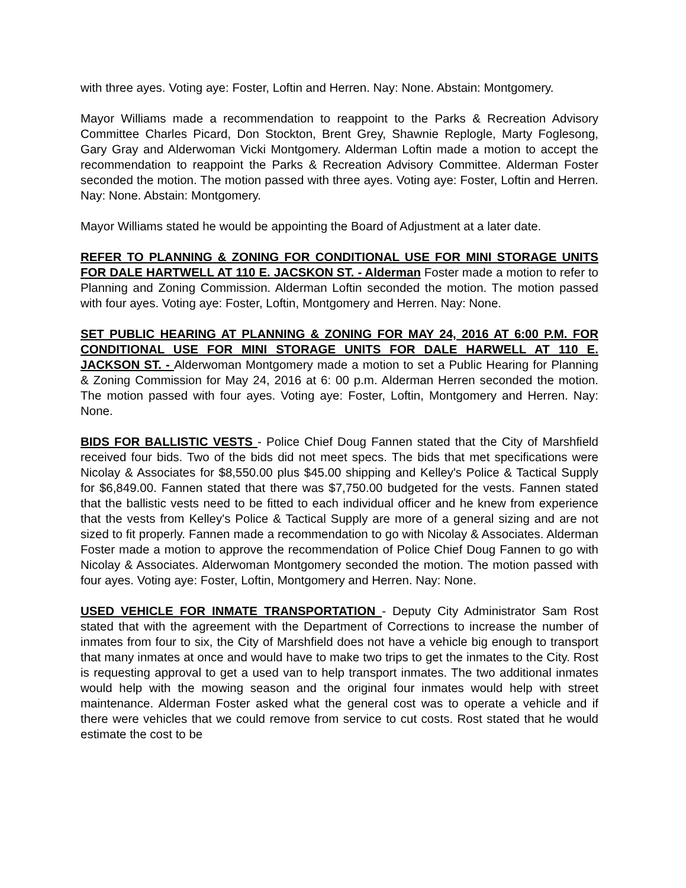with three ayes. Voting aye: Foster, Loftin and Herren. Nay: None. Abstain: Montgomery.
Mayor Williams made a recommendation to reappoint to the Parks & Recreation Advisory Committee Charles Picard, Don Stockton, Brent Grey, Shawnie Replogle, Marty Foglesong, Gary Gray and Alderwoman Vicki Montgomery. Alderman Loftin made a motion to accept the recommendation to reappoint the Parks & Recreation Advisory Committee. Alderman Foster seconded the motion. The motion passed with three ayes. Voting aye: Foster, Loftin and Herren. Nay: None. Abstain: Montgomery.
Mayor Williams stated he would be appointing the Board of Adjustment at a later date.
REFER TO PLANNING & ZONING FOR CONDITIONAL USE FOR MINI STORAGE UNITS FOR DALE HARTWELL AT 110 E. JACSKON ST. - Alderman Foster made a motion to refer to Planning and Zoning Commission. Alderman Loftin seconded the motion. The motion passed with four ayes. Voting aye: Foster, Loftin, Montgomery and Herren. Nay: None.
SET PUBLIC HEARING AT PLANNING & ZONING FOR MAY 24, 2016 AT 6:00 P.M. FOR CONDITIONAL USE FOR MINI STORAGE UNITS FOR DALE HARWELL AT 110 E. JACKSON ST. - Alderwoman Montgomery made a motion to set a Public Hearing for Planning & Zoning Commission for May 24, 2016 at 6: 00 p.m. Alderman Herren seconded the motion. The motion passed with four ayes. Voting aye: Foster, Loftin, Montgomery and Herren. Nay: None.
BIDS FOR BALLISTIC VESTS - Police Chief Doug Fannen stated that the City of Marshfield received four bids. Two of the bids did not meet specs. The bids that met specifications were Nicolay & Associates for $8,550.00 plus $45.00 shipping and Kelley's Police & Tactical Supply for $6,849.00. Fannen stated that there was $7,750.00 budgeted for the vests. Fannen stated that the ballistic vests need to be fitted to each individual officer and he knew from experience that the vests from Kelley's Police & Tactical Supply are more of a general sizing and are not sized to fit properly. Fannen made a recommendation to go with Nicolay & Associates. Alderman Foster made a motion to approve the recommendation of Police Chief Doug Fannen to go with Nicolay & Associates. Alderwoman Montgomery seconded the motion. The motion passed with four ayes. Voting aye: Foster, Loftin, Montgomery and Herren. Nay: None.
USED VEHICLE FOR INMATE TRANSPORTATION - Deputy City Administrator Sam Rost stated that with the agreement with the Department of Corrections to increase the number of inmates from four to six, the City of Marshfield does not have a vehicle big enough to transport that many inmates at once and would have to make two trips to get the inmates to the City. Rost is requesting approval to get a used van to help transport inmates. The two additional inmates would help with the mowing season and the original four inmates would help with street maintenance. Alderman Foster asked what the general cost was to operate a vehicle and if there were vehicles that we could remove from service to cut costs. Rost stated that he would estimate the cost to be